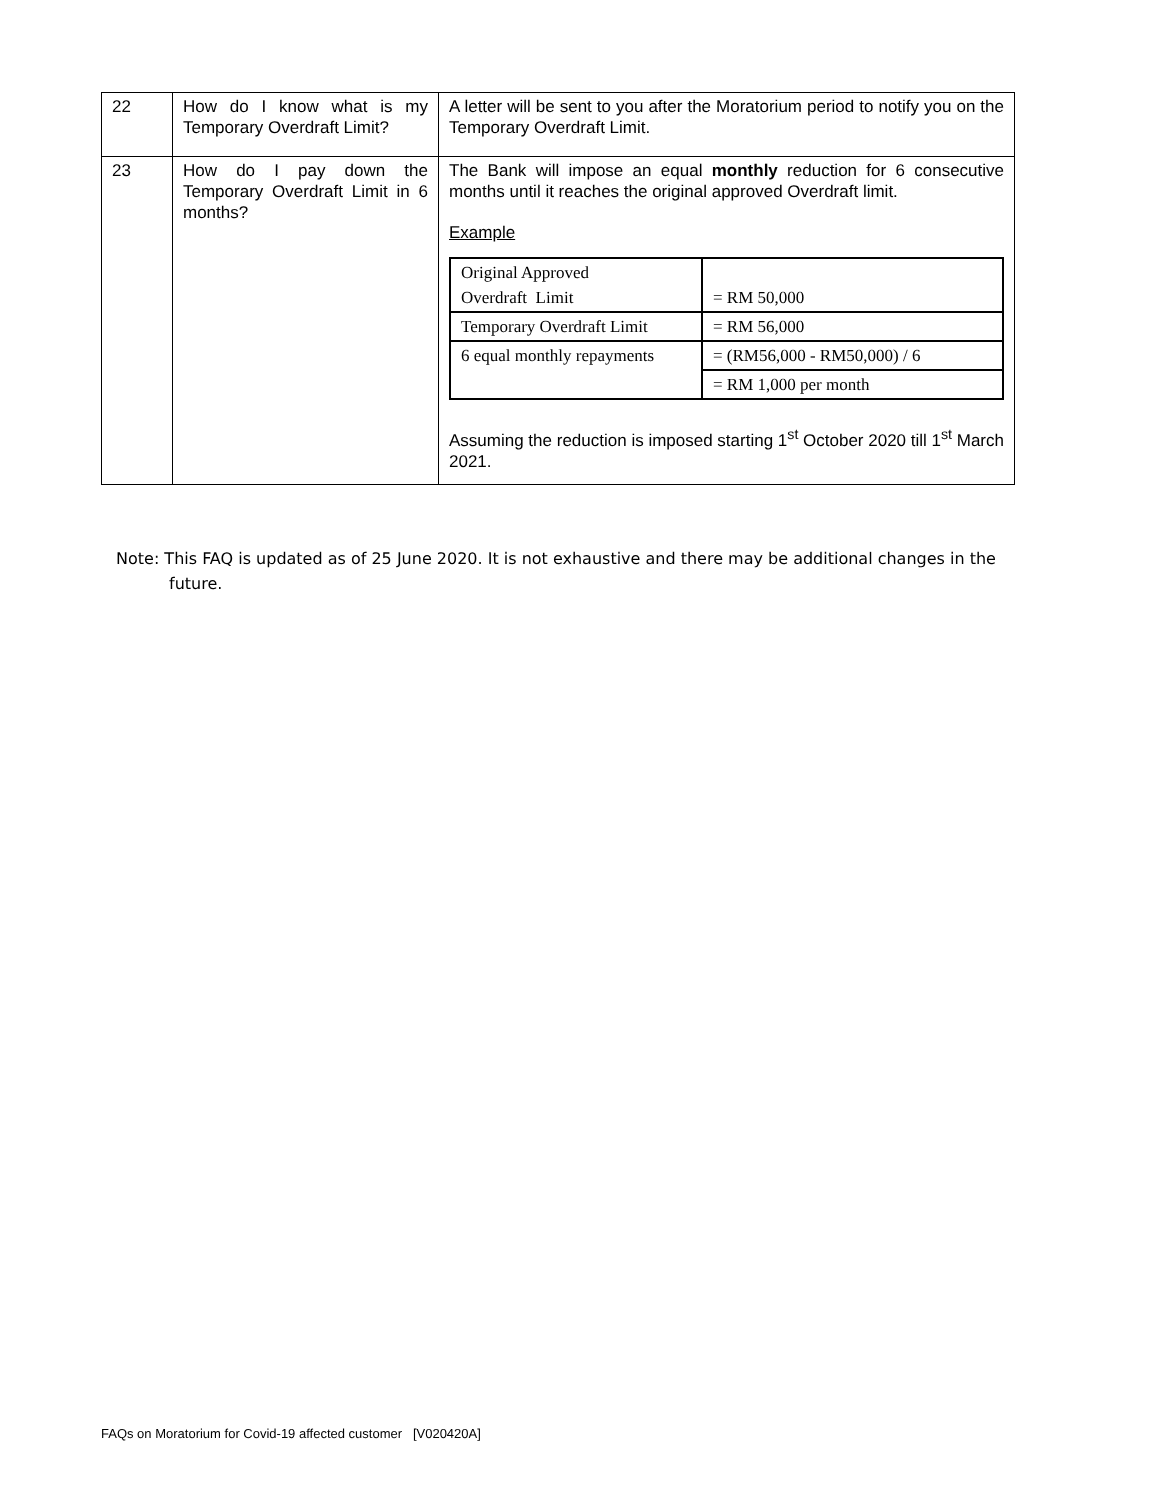| 22 | How do I know what is my Temporary Overdraft Limit? | A letter will be sent to you after the Moratorium period to notify you on the Temporary Overdraft Limit. |
| 23 | How do I pay down the Temporary Overdraft Limit in 6 months? | The Bank will impose an equal monthly reduction for 6 consecutive months until it reaches the original approved Overdraft limit. Example / Original Approved Overdraft Limit / = RM 50,000 / / Temporary Overdraft Limit / = RM 56,000 / / 6 equal monthly repayments / = (RM56,000 - RM50,000) / 6 / / / = RM 1,000 per month / Assuming the reduction is imposed starting 1<sup>st</sup> October 2020 till 1<sup>st</sup> March 2021. |
Note: This FAQ is updated as of 25 June 2020. It is not exhaustive and there may be additional changes in the future.
FAQs on Moratorium for Covid-19 affected customer [V020420A]